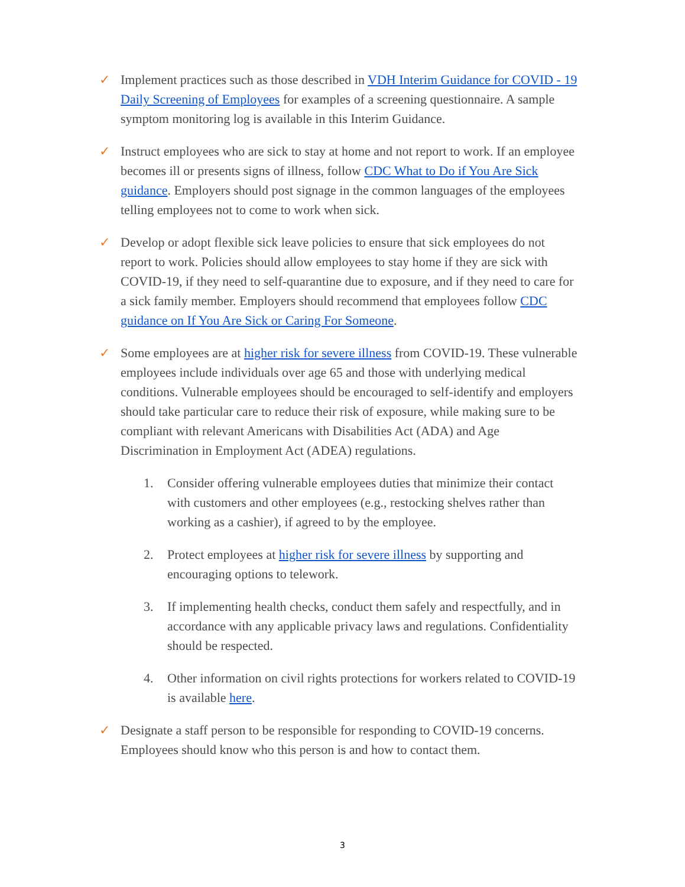✓ Implement practices such as those described in VDH Interim Guidance for COVID - 19 Daily Screening of Employees for examples of a screening questionnaire. A sample symptom monitoring log is available in this Interim Guidance.
✓ Instruct employees who are sick to stay at home and not report to work. If an employee becomes ill or presents signs of illness, follow CDC What to Do if You Are Sick guidance. Employers should post signage in the common languages of the employees telling employees not to come to work when sick.
✓ Develop or adopt flexible sick leave policies to ensure that sick employees do not report to work. Policies should allow employees to stay home if they are sick with COVID-19, if they need to self-quarantine due to exposure, and if they need to care for a sick family member. Employers should recommend that employees follow CDC guidance on If You Are Sick or Caring For Someone.
✓ Some employees are at higher risk for severe illness from COVID-19. These vulnerable employees include individuals over age 65 and those with underlying medical conditions. Vulnerable employees should be encouraged to self-identify and employers should take particular care to reduce their risk of exposure, while making sure to be compliant with relevant Americans with Disabilities Act (ADA) and Age Discrimination in Employment Act (ADEA) regulations.
1. Consider offering vulnerable employees duties that minimize their contact with customers and other employees (e.g., restocking shelves rather than working as a cashier), if agreed to by the employee.
2. Protect employees at higher risk for severe illness by supporting and encouraging options to telework.
3. If implementing health checks, conduct them safely and respectfully, and in accordance with any applicable privacy laws and regulations. Confidentiality should be respected.
4. Other information on civil rights protections for workers related to COVID-19 is available here.
✓ Designate a staff person to be responsible for responding to COVID-19 concerns. Employees should know who this person is and how to contact them.
3